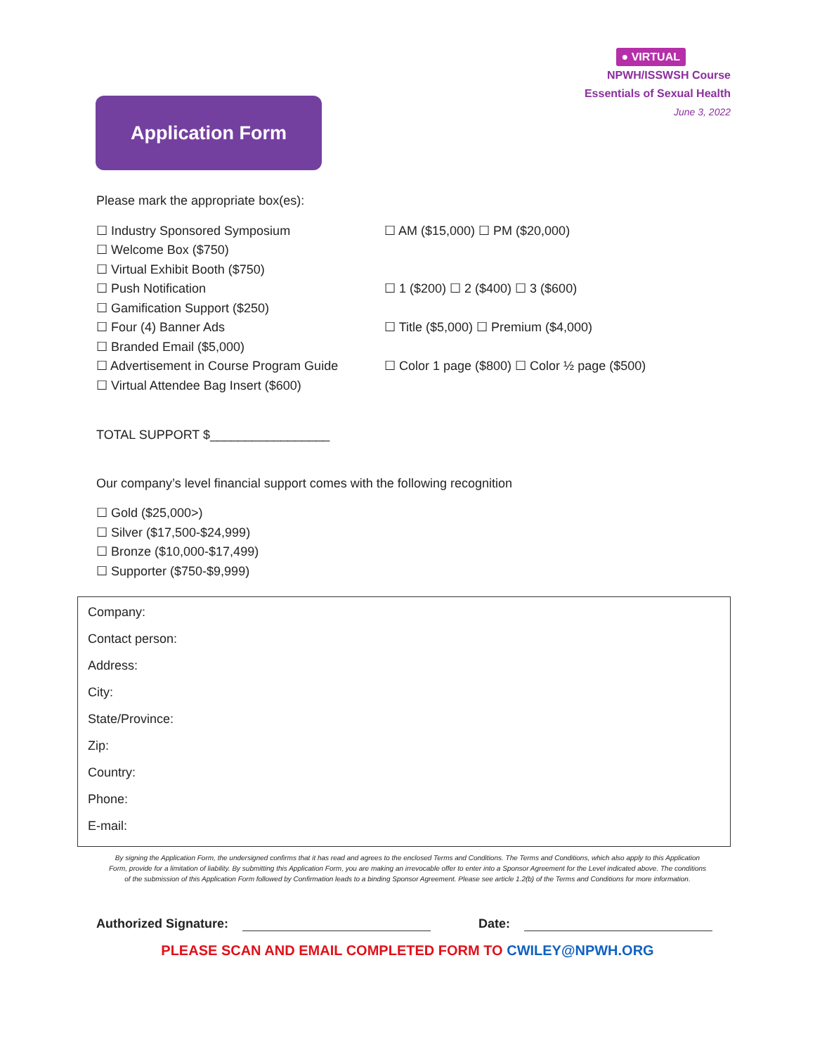Application Form
● VIRTUAL
NPWH/ISSWSH Course
Essentials of Sexual Health
June 3, 2022
Please mark the appropriate box(es):
☐ Industry Sponsored Symposium ☐ AM ($15,000) ☐ PM ($20,000)
☐ Welcome Box ($750)
☐ Virtual Exhibit Booth ($750)
☐ Push Notification ☐ 1 ($200) ☐ 2 ($400) ☐ 3 ($600)
☐ Gamification Support ($250)
☐ Four (4) Banner Ads ☐ Title ($5,000) ☐ Premium ($4,000)
☐ Branded Email ($5,000)
☐ Advertisement in Course Program Guide ☐ Color 1 page ($800) ☐ Color ½ page ($500)
☐ Virtual Attendee Bag Insert ($600)
TOTAL SUPPORT $_________________
Our company’s level financial support comes with the following recognition
☐ Gold ($25,000>)
☐ Silver ($17,500-$24,999)
☐ Bronze ($10,000-$17,499)
☐ Supporter ($750-$9,999)
Company:
Contact person:
Address:
City:
State/Province:
Zip:
Country:
Phone:
E-mail:
By signing the Application Form, the undersigned confirms that it has read and agrees to the enclosed Terms and Conditions. The Terms and Conditions, which also apply to this Application Form, provide for a limitation of liability. By submitting this Application Form, you are making an irrevocable offer to enter into a Sponsor Agreement for the Level indicated above. The conditions of the submission of this Application Form followed by Confirmation leads to a binding Sponsor Agreement. Please see article 1.2(b) of the Terms and Conditions for more information.
Authorized Signature: Date:
PLEASE SCAN AND EMAIL COMPLETED FORM TO CWILEY@NPWH.ORG